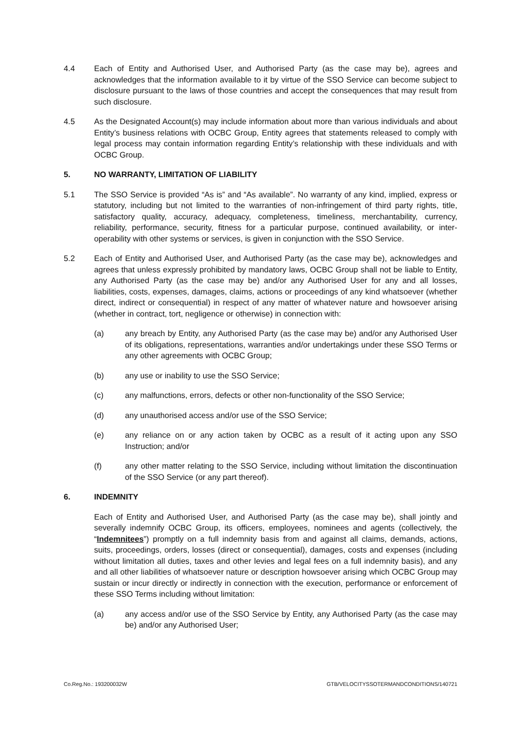4.4 Each of Entity and Authorised User, and Authorised Party (as the case may be), agrees and acknowledges that the information available to it by virtue of the SSO Service can become subject to disclosure pursuant to the laws of those countries and accept the consequences that may result from such disclosure.
4.5 As the Designated Account(s) may include information about more than various individuals and about Entity’s business relations with OCBC Group, Entity agrees that statements released to comply with legal process may contain information regarding Entity’s relationship with these individuals and with OCBC Group.
5. NO WARRANTY, LIMITATION OF LIABILITY
5.1 The SSO Service is provided “As is” and “As available”. No warranty of any kind, implied, express or statutory, including but not limited to the warranties of non-infringement of third party rights, title, satisfactory quality, accuracy, adequacy, completeness, timeliness, merchantability, currency, reliability, performance, security, fitness for a particular purpose, continued availability, or inter-operability with other systems or services, is given in conjunction with the SSO Service.
5.2 Each of Entity and Authorised User, and Authorised Party (as the case may be), acknowledges and agrees that unless expressly prohibited by mandatory laws, OCBC Group shall not be liable to Entity, any Authorised Party (as the case may be) and/or any Authorised User for any and all losses, liabilities, costs, expenses, damages, claims, actions or proceedings of any kind whatsoever (whether direct, indirect or consequential) in respect of any matter of whatever nature and howsoever arising (whether in contract, tort, negligence or otherwise) in connection with:
(a) any breach by Entity, any Authorised Party (as the case may be) and/or any Authorised User of its obligations, representations, warranties and/or undertakings under these SSO Terms or any other agreements with OCBC Group;
(b) any use or inability to use the SSO Service;
(c) any malfunctions, errors, defects or other non-functionality of the SSO Service;
(d) any unauthorised access and/or use of the SSO Service;
(e) any reliance on or any action taken by OCBC as a result of it acting upon any SSO Instruction; and/or
(f) any other matter relating to the SSO Service, including without limitation the discontinuation of the SSO Service (or any part thereof).
6. INDEMNITY
Each of Entity and Authorised User, and Authorised Party (as the case may be), shall jointly and severally indemnify OCBC Group, its officers, employees, nominees and agents (collectively, the “Indemnitees”) promptly on a full indemnity basis from and against all claims, demands, actions, suits, proceedings, orders, losses (direct or consequential), damages, costs and expenses (including without limitation all duties, taxes and other levies and legal fees on a full indemnity basis), and any and all other liabilities of whatsoever nature or description howsoever arising which OCBC Group may sustain or incur directly or indirectly in connection with the execution, performance or enforcement of these SSO Terms including without limitation:
(a) any access and/or use of the SSO Service by Entity, any Authorised Party (as the case may be) and/or any Authorised User;
Co.Reg.No.: 193200032W GTB/VELOCITYSSOTERMANDCONDITIONS/140721